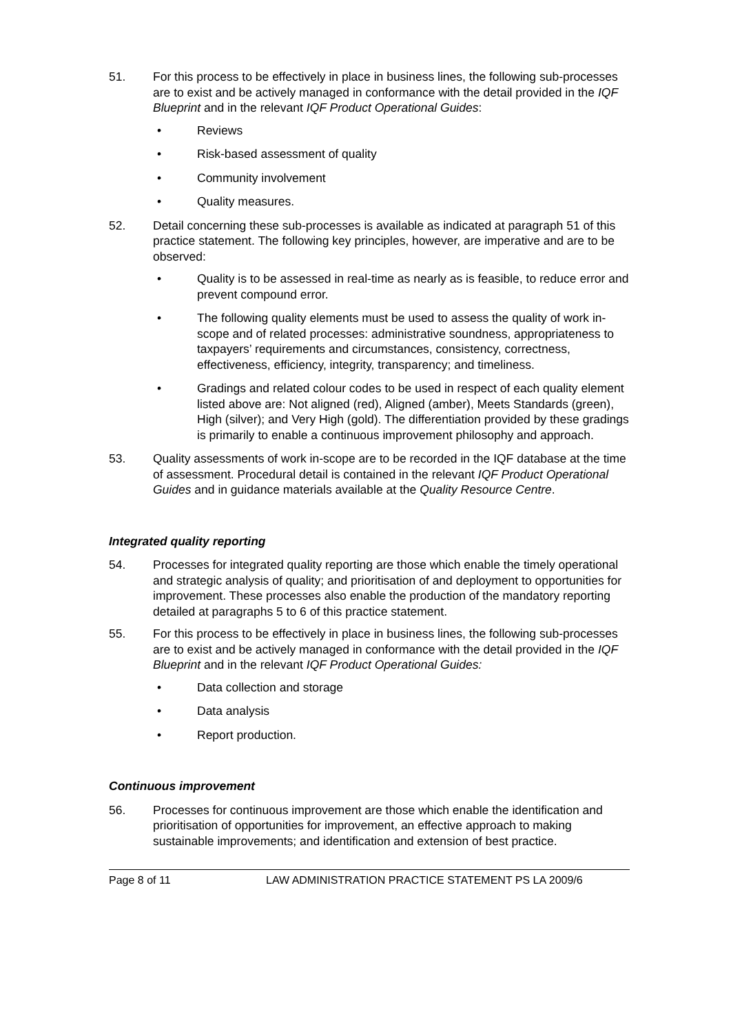51. For this process to be effectively in place in business lines, the following sub-processes are to exist and be actively managed in conformance with the detail provided in the IQF Blueprint and in the relevant IQF Product Operational Guides:
• Reviews
• Risk-based assessment of quality
• Community involvement
• Quality measures.
52. Detail concerning these sub-processes is available as indicated at paragraph 51 of this practice statement. The following key principles, however, are imperative and are to be observed:
• Quality is to be assessed in real-time as nearly as is feasible, to reduce error and prevent compound error.
• The following quality elements must be used to assess the quality of work in-scope and of related processes: administrative soundness, appropriateness to taxpayers’ requirements and circumstances, consistency, correctness, effectiveness, efficiency, integrity, transparency; and timeliness.
• Gradings and related colour codes to be used in respect of each quality element listed above are: Not aligned (red), Aligned (amber), Meets Standards (green), High (silver); and Very High (gold). The differentiation provided by these gradings is primarily to enable a continuous improvement philosophy and approach.
53. Quality assessments of work in-scope are to be recorded in the IQF database at the time of assessment. Procedural detail is contained in the relevant IQF Product Operational Guides and in guidance materials available at the Quality Resource Centre.
Integrated quality reporting
54. Processes for integrated quality reporting are those which enable the timely operational and strategic analysis of quality; and prioritisation of and deployment to opportunities for improvement. These processes also enable the production of the mandatory reporting detailed at paragraphs 5 to 6 of this practice statement.
55. For this process to be effectively in place in business lines, the following sub-processes are to exist and be actively managed in conformance with the detail provided in the IQF Blueprint and in the relevant IQF Product Operational Guides:
• Data collection and storage
• Data analysis
• Report production.
Continuous improvement
56. Processes for continuous improvement are those which enable the identification and prioritisation of opportunities for improvement, an effective approach to making sustainable improvements; and identification and extension of best practice.
Page 8 of 11 LAW ADMINISTRATION PRACTICE STATEMENT PS LA 2009/6